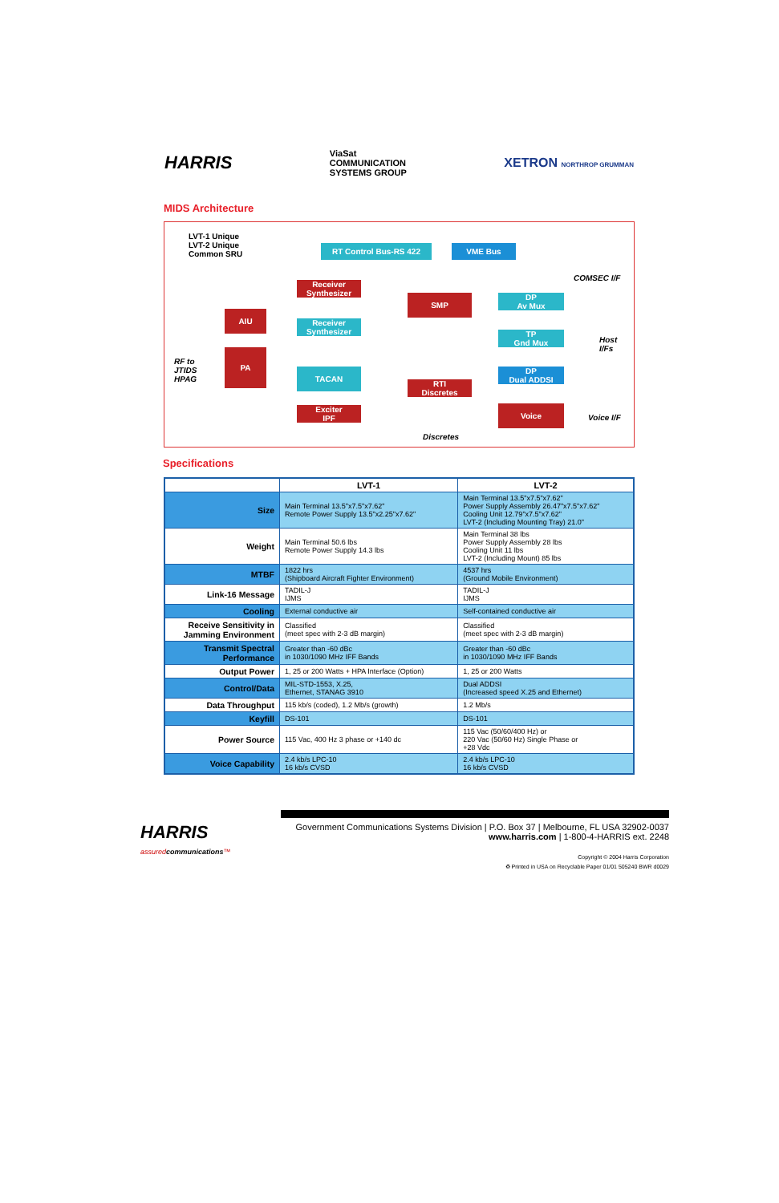HARRIS ViaSat
COMMUNICATION
SYSTEMS GROUP XETRON NORTHROP GRUMMAN
MIDS Architecture
LVT-1 Unique
LVT-2 Unique
Common SRU
RT Control Bus-RS 422 VME Bus
COMSEC I/F
Receiver Synthesizer
SMP
DP
Av Mux
AIU
Receiver Synthesizer
TP
Gnd Mux
Host
I/Fs
RF to
JTIDS
HPAG
PA
TACAN
DP
Dual ADDSI
RTI
Discretes
Exciter
IPF
Voice
Voice I/F
Discretes
Specifications
| | LVT-1 | LVT-2 |
| --- | --- | --- |
| Size | Main Terminal 13.5"x7.5"x7.62" Remote Power Supply 13.5"x2.25"x7.62" | Main Terminal 13.5"x7.5"x7.62" Power Supply Assembly 26.47"x7.5"x7.62" Cooling Unit 12.79"x7.5"x7.62" LVT-2 (Including Mounting Tray) 21.0" |
| Weight | Main Terminal 50.6 lbs Remote Power Supply 14.3 lbs | Main Terminal 38 lbs Power Supply Assembly 28 lbs Cooling Unit 11 lbs LVT-2 (Including Mount) 85 lbs |
| MTBF | 1822 hrs (Shipboard Aircraft Fighter Environment) | 4537 hrs (Ground Mobile Environment) |
| Link-16 Message | TADIL-J IJMS | TADIL-J IJMS |
| Cooling | External conductive air | Self-contained conductive air |
| Receive Sensitivity in Jamming Environment | Classified (meet spec with 2-3 dB margin) | Classified (meet spec with 2-3 dB margin) |
| Transmit Spectral Performance | Greater than -60 dBc in 1030/1090 MHz IFF Bands | Greater than -60 dBc in 1030/1090 MHz IFF Bands |
| Output Power | 1, 25 or 200 Watts + HPA Interface (Option) | 1, 25 or 200 Watts |
| Control/Data | MIL-STD-1553, X.25, Ethernet, STANAG 3910 | Dual ADDSI (Increased speed X.25 and Ethernet) |
| Data Throughput | 115 kb/s (coded), 1.2 Mb/s (growth) | 1.2 Mb/s |
| Keyfill | DS-101 | DS-101 |
| Power Source | 115 Vac, 400 Hz 3 phase or +140 dc | 115 Vac (50/60/400 Hz) or 220 Vac (50/60 Hz) Single Phase or +28 Vdc |
| Voice Capability | 2.4 kb/s LPC-10 16 kb/s CVSD | 2.4 kb/s LPC-10 16 kb/s CVSD |
HARRIS
assuredcommunications™
Government Communications Systems Division | P.O. Box 37 | Melbourne, FL USA 32902-0037
www.harris.com | 1-800-4-HARRIS ext. 2248
Copyright © 2004 Harris Corporation
♻ Printed in USA on Recyclable Paper 01/01 505240 BWR d0029